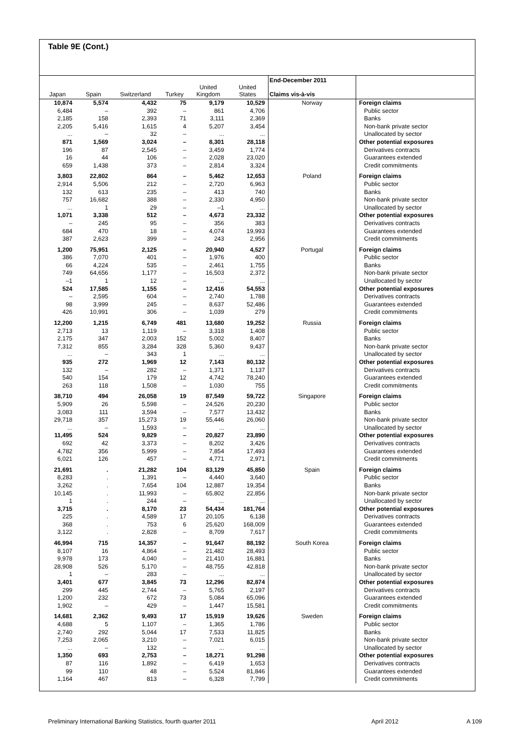Table 9E (Cont.)
| Japan | Spain | Switzerland | Turkey | United Kingdom | United States | End-December 2011 Claims vis-à-vis | |
| --- | --- | --- | --- | --- | --- | --- | --- |
| 10,874 | 5,574 | 4,432 | 75 | 9,179 | 10,529 | Norway | Foreign claims |
| 6,484 | – | 392 | – | 861 | 4,706 | | Public sector |
| 2,185 | 158 | 2,393 | 71 | 3,111 | 2,369 | | Banks |
| 2,205 | 5,416 | 1,615 | 4 | 5,207 | 3,454 | | Non-bank private sector |
| ... | – | 32 | – | ... | ... | | Unallocated by sector |
| 871 | 1,569 | 3,024 | – | 8,301 | 28,118 | | Other potential exposures |
| 196 | 87 | 2,545 | – | 3,459 | 1,774 | | Derivatives contracts |
| 16 | 44 | 106 | – | 2,028 | 23,020 | | Guarantees extended |
| 659 | 1,438 | 373 | – | 2,814 | 3,324 | | Credit commitments |
| 3,803 | 22,802 | 864 | – | 5,462 | 12,653 | Poland | Foreign claims |
| 2,914 | 5,506 | 212 | – | 2,720 | 6,963 | | Public sector |
| 132 | 613 | 235 | – | 413 | 740 | | Banks |
| 757 | 16,682 | 388 | – | 2,330 | 4,950 | | Non-bank private sector |
| ... | 1 | 29 | – | –1 | ... | | Unallocated by sector |
| 1,071 | 3,338 | 512 | – | 4,673 | 23,332 | | Other potential exposures |
| – | 245 | 95 | – | 356 | 383 | | Derivatives contracts |
| 684 | 470 | 18 | – | 4,074 | 19,993 | | Guarantees extended |
| 387 | 2,623 | 399 | – | 243 | 2,956 | | Credit commitments |
| 1,200 | 75,951 | 2,125 | – | 20,940 | 4,527 | Portugal | Foreign claims |
| 386 | 7,070 | 401 | – | 1,976 | 400 | | Public sector |
| 66 | 4,224 | 535 | – | 2,461 | 1,755 | | Banks |
| 749 | 64,656 | 1,177 | – | 16,503 | 2,372 | | Non-bank private sector |
| –1 | 1 | 12 | – | ... | ... | | Unallocated by sector |
| 524 | 17,585 | 1,155 | – | 12,416 | 54,553 | | Other potential exposures |
| – | 2,595 | 604 | – | 2,740 | 1,788 | | Derivatives contracts |
| 98 | 3,999 | 245 | – | 8,637 | 52,486 | | Guarantees extended |
| 426 | 10,991 | 306 | – | 1,039 | 279 | | Credit commitments |
| 12,200 | 1,215 | 6,749 | 481 | 13,680 | 19,252 | Russia | Foreign claims |
| 2,713 | 13 | 1,119 | – | 3,318 | 1,408 | | Public sector |
| 2,175 | 347 | 2,003 | 152 | 5,002 | 8,407 | | Banks |
| 7,312 | 855 | 3,284 | 328 | 5,360 | 9,437 | | Non-bank private sector |
| ... | – | 343 | 1 | ... | ... | | Unallocated by sector |
| 935 | 272 | 1,969 | 12 | 7,143 | 80,132 | | Other potential exposures |
| 132 | – | 282 | – | 1,371 | 1,137 | | Derivatives contracts |
| 540 | 154 | 179 | 12 | 4,742 | 78,240 | | Guarantees extended |
| 263 | 118 | 1,508 | – | 1,030 | 755 | | Credit commitments |
| 38,710 | 494 | 26,058 | 19 | 87,549 | 59,722 | Singapore | Foreign claims |
| 5,909 | 26 | 5,598 | – | 24,526 | 20,230 | | Public sector |
| 3,083 | 111 | 3,594 | – | 7,577 | 13,432 | | Banks |
| 29,718 | 357 | 15,273 | 19 | 55,446 | 26,060 | | Non-bank private sector |
| ... | – | 1,593 | – | ... | ... | | Unallocated by sector |
| 11,495 | 524 | 9,829 | – | 20,827 | 23,890 | | Other potential exposures |
| 692 | 42 | 3,373 | – | 8,202 | 3,426 | | Derivatives contracts |
| 4,782 | 356 | 5,999 | – | 7,854 | 17,493 | | Guarantees extended |
| 6,021 | 126 | 457 | – | 4,771 | 2,971 | | Credit commitments |
| 21,691 | . | 21,282 | 104 | 83,129 | 45,850 | Spain | Foreign claims |
| 8,283 | . | 1,391 | – | 4,440 | 3,640 | | Public sector |
| 3,262 | . | 7,654 | 104 | 12,887 | 19,354 | | Banks |
| 10,145 | . | 11,993 | – | 65,802 | 22,856 | | Non-bank private sector |
| 1 | . | 244 | – | ... | ... | | Unallocated by sector |
| 3,715 | . | 8,170 | 23 | 54,434 | 181,764 | | Other potential exposures |
| 225 | . | 4,589 | 17 | 20,105 | 6,138 | | Derivatives contracts |
| 368 | . | 753 | 6 | 25,620 | 168,009 | | Guarantees extended |
| 3,122 | . | 2,828 | – | 8,709 | 7,617 | | Credit commitments |
| 46,994 | 715 | 14,357 | – | 91,647 | 88,192 | South Korea | Foreign claims |
| 8,107 | 16 | 4,864 | – | 21,482 | 28,493 | | Public sector |
| 9,978 | 173 | 4,040 | – | 21,410 | 16,881 | | Banks |
| 28,908 | 526 | 5,170 | – | 48,755 | 42,818 | | Non-bank private sector |
| 1 | – | 283 | – | ... | ... | | Unallocated by sector |
| 3,401 | 677 | 3,845 | 73 | 12,296 | 82,874 | | Other potential exposures |
| 299 | 445 | 2,744 | – | 5,765 | 2,197 | | Derivatives contracts |
| 1,200 | 232 | 672 | 73 | 5,084 | 65,096 | | Guarantees extended |
| 1,902 | – | 429 | – | 1,447 | 15,581 | | Credit commitments |
| 14,681 | 2,362 | 9,493 | 17 | 15,919 | 19,626 | Sweden | Foreign claims |
| 4,688 | 5 | 1,107 | – | 1,365 | 1,786 | | Public sector |
| 2,740 | 292 | 5,044 | 17 | 7,533 | 11,825 | | Banks |
| 7,253 | 2,065 | 3,210 | – | 7,021 | 6,015 | | Non-bank private sector |
| ... | – | 132 | – | ... | ... | | Unallocated by sector |
| 1,350 | 693 | 2,753 | – | 18,271 | 91,298 | | Other potential exposures |
| 87 | 116 | 1,892 | – | 6,419 | 1,653 | | Derivatives contracts |
| 99 | 110 | 48 | – | 5,524 | 81,846 | | Guarantees extended |
| 1,164 | 467 | 813 | – | 6,328 | 7,799 | | Credit commitments |
Preliminary International Banking Statistics, fourth quarter 2011 April 2012 A 109